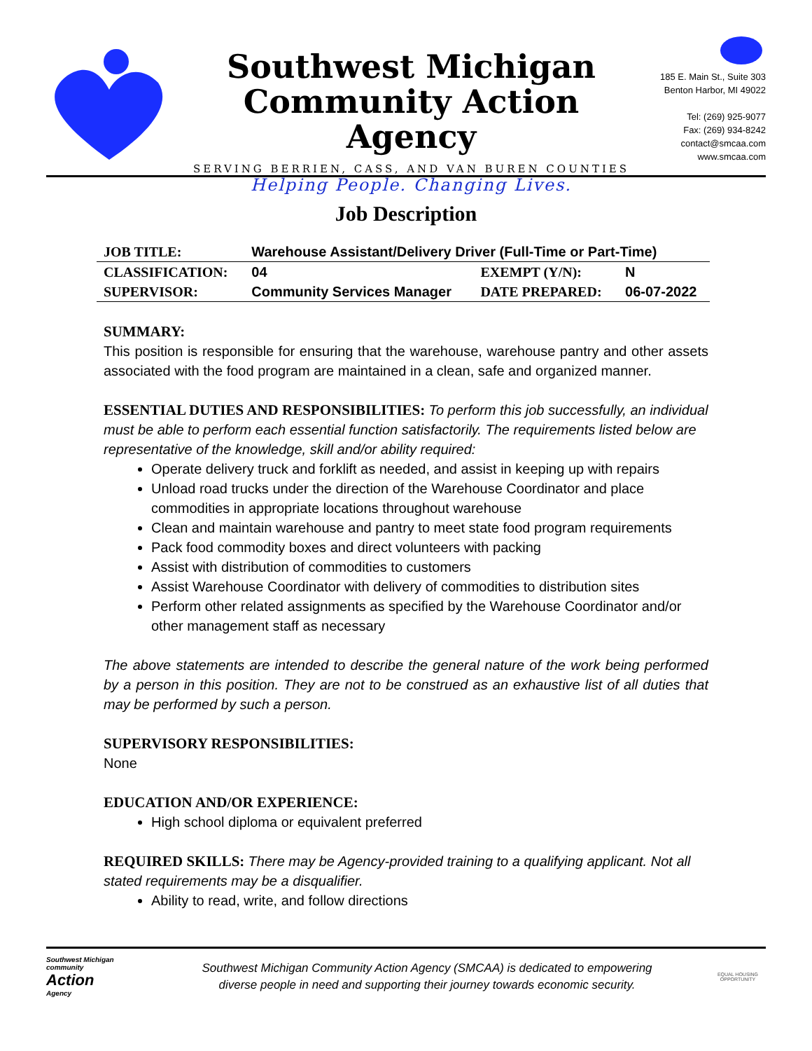Southwest Michigan
Community Action Agency
SERVING BERRIEN, CASS, AND VAN BUREN COUNTIES
Helping People. Changing Lives.
185 E. Main St., Suite 303
Benton Harbor, MI 49022
Tel: (269) 925-9077
Fax: (269) 934-8242
contact@smcaa.com
www.smcaa.com
Job Description
| JOB TITLE: | Warehouse Assistant/Delivery Driver (Full-Time or Part-Time) | | |
| CLASSIFICATION: | 04 | EXEMPT (Y/N): | N |
| SUPERVISOR: | Community Services Manager | DATE PREPARED: | 06-07-2022 |
SUMMARY:
This position is responsible for ensuring that the warehouse, warehouse pantry and other assets associated with the food program are maintained in a clean, safe and organized manner.
ESSENTIAL DUTIES AND RESPONSIBILITIES: To perform this job successfully, an individual must be able to perform each essential function satisfactorily. The requirements listed below are representative of the knowledge, skill and/or ability required:
Operate delivery truck and forklift as needed, and assist in keeping up with repairs
Unload road trucks under the direction of the Warehouse Coordinator and place commodities in appropriate locations throughout warehouse
Clean and maintain warehouse and pantry to meet state food program requirements
Pack food commodity boxes and direct volunteers with packing
Assist with distribution of commodities to customers
Assist Warehouse Coordinator with delivery of commodities to distribution sites
Perform other related assignments as specified by the Warehouse Coordinator and/or other management staff as necessary
The above statements are intended to describe the general nature of the work being performed by a person in this position. They are not to be construed as an exhaustive list of all duties that may be performed by such a person.
SUPERVISORY RESPONSIBILITIES:
None
EDUCATION AND/OR EXPERIENCE:
High school diploma or equivalent preferred
REQUIRED SKILLS: There may be Agency-provided training to a qualifying applicant. Not all stated requirements may be a disqualifier.
Ability to read, write, and follow directions
Southwest Michigan
community
Action
Agency
Southwest Michigan Community Action Agency (SMCAA) is dedicated to empowering
diverse people in need and supporting their journey towards economic security.
EQUAL HOUSING
OPPORTUNITY